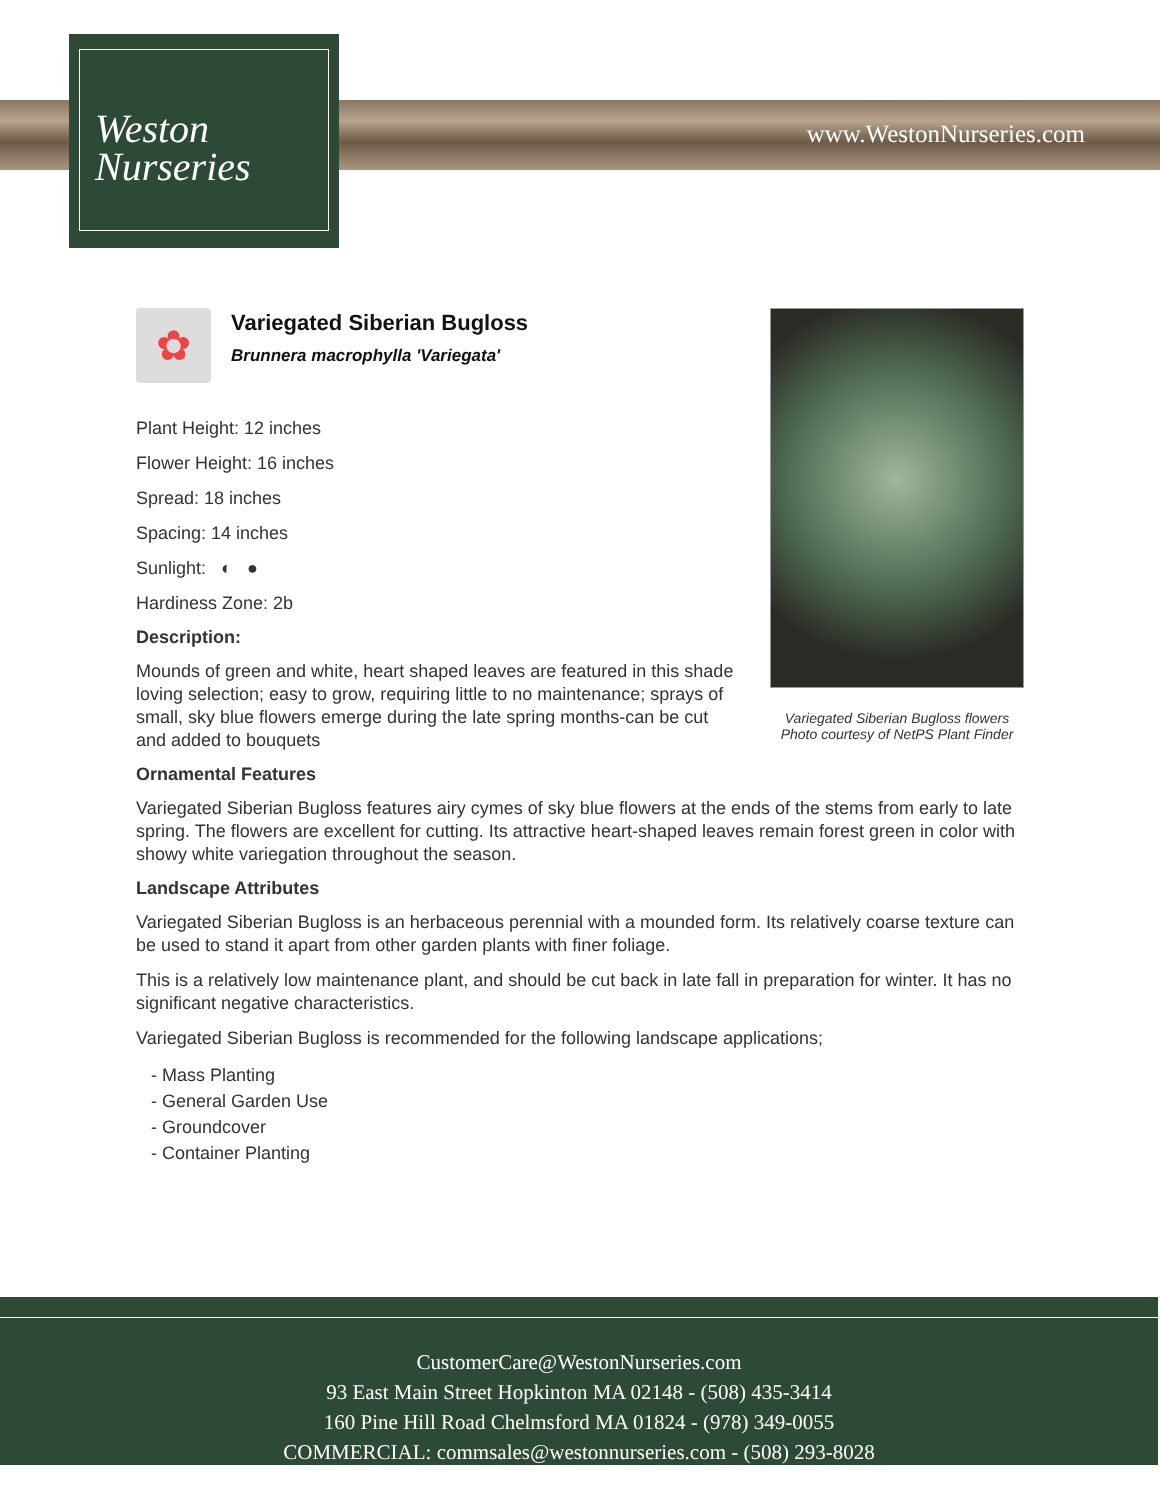www.WestonNurseries.com
Weston
Nurseries
Variegated Siberian Bugloss flowers
Photo courtesy of NetPS Plant Finder
✿
Variegated Siberian Bugloss
Brunnera macrophylla 'Variegata'
Plant Height: 12 inches
Flower Height: 16 inches
Spread: 18 inches
Spacing: 14 inches
Sunlight: ◐ ●
Hardiness Zone: 2b
Description:
Mounds of green and white, heart shaped leaves are featured in this shade loving selection; easy to grow, requiring little to no maintenance; sprays of small, sky blue flowers emerge during the late spring months-can be cut and added to bouquets
Ornamental Features
Variegated Siberian Bugloss features airy cymes of sky blue flowers at the ends of the stems from early to late spring. The flowers are excellent for cutting. Its attractive heart-shaped leaves remain forest green in color with showy white variegation throughout the season.
Landscape Attributes
Variegated Siberian Bugloss is an herbaceous perennial with a mounded form. Its relatively coarse texture can be used to stand it apart from other garden plants with finer foliage.
This is a relatively low maintenance plant, and should be cut back in late fall in preparation for winter. It has no significant negative characteristics.
Variegated Siberian Bugloss is recommended for the following landscape applications;
- Mass Planting
- General Garden Use
- Groundcover
- Container Planting
CustomerCare@WestonNurseries.com
93 East Main Street Hopkinton MA 02148 - (508) 435-3414
160 Pine Hill Road Chelmsford MA 01824 - (978) 349-0055
COMMERCIAL: commsales@westonnurseries.com - (508) 293-8028